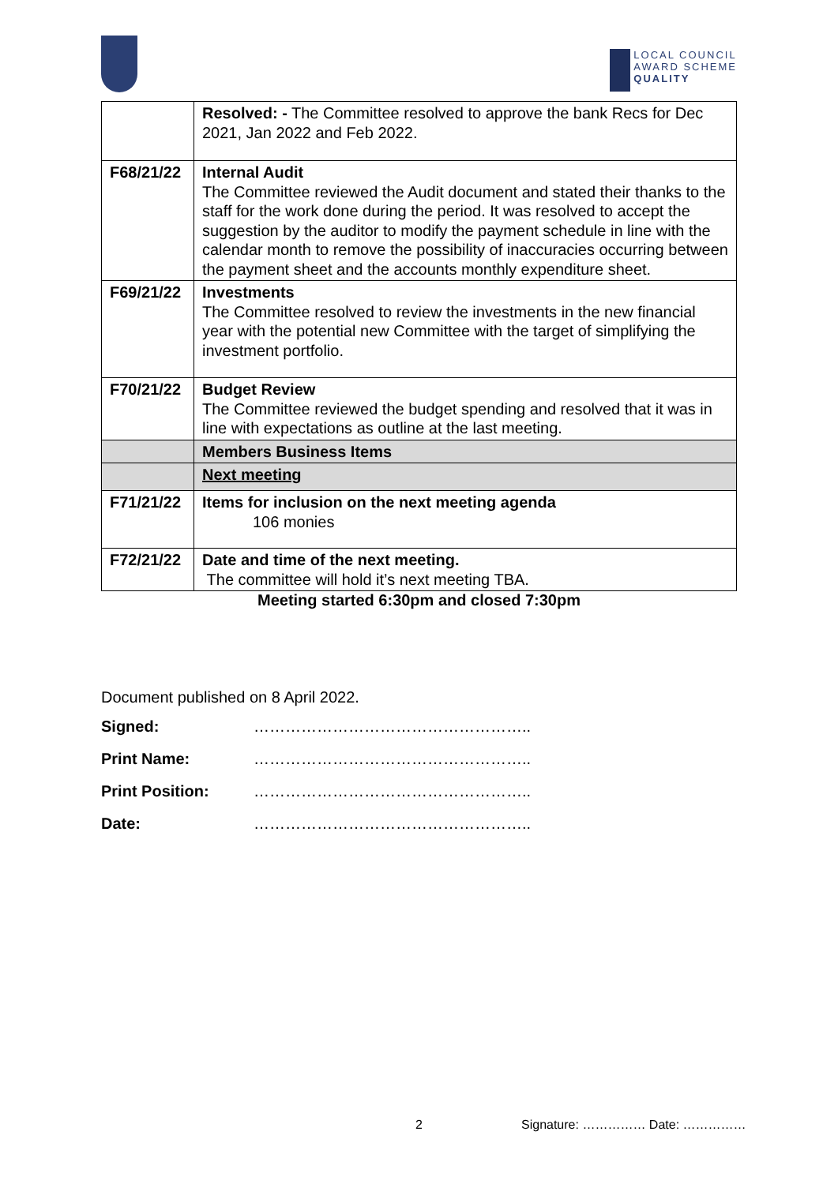LOCAL COUNCIL
AWARD SCHEME
QUALITY
| | Resolved: - The Committee resolved to approve the bank Recs for Dec 2021, Jan 2022 and Feb 2022. |
| F68/21/22 | Internal Audit The Committee reviewed the Audit document and stated their thanks to the staff for the work done during the period. It was resolved to accept the suggestion by the auditor to modify the payment schedule in line with the calendar month to remove the possibility of inaccuracies occurring between the payment sheet and the accounts monthly expenditure sheet. |
| F69/21/22 | Investments The Committee resolved to review the investments in the new financial year with the potential new Committee with the target of simplifying the investment portfolio. |
| F70/21/22 | Budget Review The Committee reviewed the budget spending and resolved that it was in line with expectations as outline at the last meeting. |
| | Members Business Items |
| | Next meeting |
| F71/21/22 | Items for inclusion on the next meeting agenda 106 monies |
| F72/21/22 | Date and time of the next meeting. The committee will hold it’s next meeting TBA. |
Meeting started 6:30pm and closed 7:30pm
Document published on 8 April 2022.
Signed: ……………………………………………..
Print Name: ……………………………………………..
Print Position: ……………………………………………..
Date: ……………………………………………..
2 Signature: …………… Date: ……………